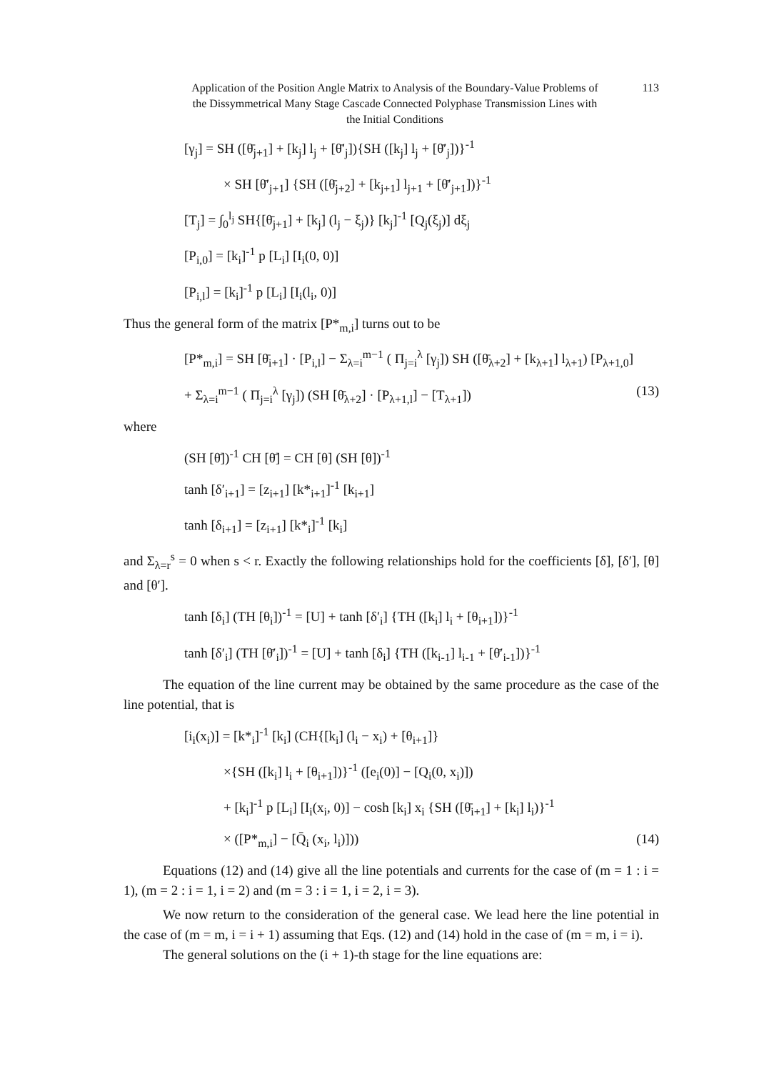Application of the Position Angle Matrix to Analysis of the Boundary-Value Problems of the Dissymmetrical Many Stage Cascade Connected Polyphase Transmission Lines with the Initial Conditions
113
[γ<sub>j</sub>] = SH ([θ̄<sub>j+1</sub>] + [k<sub>j</sub>] l<sub>j</sub> + [θ̄′<sub>j</sub>]){SH ([k<sub>j</sub>] l<sub>j</sub> + [θ̄′<sub>j</sub>])}<sup>-1</sup>
× SH [θ̄′<sub>j+1</sub>] {SH ([θ̄<sub>j+2</sub>] + [k<sub>j+1</sub>] l<sub>j+1</sub> + [θ̄′<sub>j+1</sub>])}<sup>-1</sup>
[T<sub>j</sub>] = ∫<sub>0</sub><sup>l<sub>j</sub></sup> SH{[θ̄<sub>j+1</sub>] + [k<sub>j</sub>] (l<sub>j</sub> − ξ<sub>j</sub>)} [k<sub>j</sub>]<sup>-1</sup> [Q<sub>j</sub>(ξ<sub>j</sub>)] dξ<sub>j</sub>
[P<sub>i,0</sub>] = [k<sub>i</sub>]<sup>-1</sup> p [L<sub>i</sub>] [I<sub>i</sub>(0, 0)]
[P<sub>i,l</sub>] = [k<sub>i</sub>]<sup>-1</sup> p [L<sub>i</sub>] [I<sub>i</sub>(l<sub>i</sub>, 0)]
Thus the general form of the matrix [P*<sub>m,i</sub>] turns out to be
[P*<sub>m,i</sub>] = SH [θ̄<sub>i+1</sub>] · [P<sub>i,l</sub>] − Σ<sub>λ=i</sub><sup>m−1</sup> ( Π<sub>j=i</sub><sup>λ</sup> [γ<sub>j</sub>]) SH ([θ̄<sub>λ+2</sub>] + [k<sub>λ+1</sub>] l<sub>λ+1</sub>) [P<sub>λ+1,0</sub>]
+ Σ<sub>λ=i</sub><sup>m−1</sup> ( Π<sub>j=i</sub><sup>λ</sup> [γ<sub>j</sub>]) (SH [θ̄<sub>λ+2</sub>] · [P<sub>λ+1,l</sub>] − [T<sub>λ+1</sub>]) (13)
where
(SH [θ̄])<sup>-1</sup> CH [θ̄] = CH [θ] (SH [θ])<sup>-1</sup>
tanh [δ′<sub>i+1</sub>] = [z<sub>i+1</sub>] [k*<sub>i+1</sub>]<sup>-1</sup> [k<sub>i+1</sub>]
tanh [δ<sub>i+1</sub>] = [z<sub>i+1</sub>] [k*<sub>i</sub>]<sup>-1</sup> [k<sub>i</sub>]
and Σ<sub>λ=r</sub><sup>s</sup> = 0 when s < r. Exactly the following relationships hold for the coefficients [δ], [δ′], [θ] and [θ′].
tanh [δ<sub>i</sub>] (TH [θ<sub>i</sub>])<sup>-1</sup> = [U] + tanh [δ′<sub>i</sub>] {TH ([k<sub>i</sub>] l<sub>i</sub> + [θ<sub>i+1</sub>])}<sup>-1</sup>
tanh [δ′<sub>i</sub>] (TH [θ̄′<sub>i</sub>])<sup>-1</sup> = [U] + tanh [δ<sub>i</sub>] {TH ([k<sub>i-1</sub>] l<sub>i-1</sub> + [θ̄′<sub>i-1</sub>])}<sup>-1</sup>
The equation of the line current may be obtained by the same procedure as the case of the line potential, that is
[i<sub>i</sub>(x<sub>i</sub>)] = [k*<sub>i</sub>]<sup>-1</sup> [k<sub>i</sub>] (CH{[k<sub>i</sub>] (l<sub>i</sub> − x<sub>i</sub>) + [θ<sub>i+1</sub>]}
×{SH ([k<sub>i</sub>] l<sub>i</sub> + [θ<sub>i+1</sub>])}<sup>-1</sup> ([e<sub>i</sub>(0)] − [Q<sub>i</sub>(0, x<sub>i</sub>)])
+ [k<sub>i</sub>]<sup>-1</sup> p [L<sub>i</sub>] [I<sub>i</sub>(x<sub>i</sub>, 0)] − cosh [k<sub>i</sub>] x<sub>i</sub> {SH ([θ̄<sub>i+1</sub>] + [k<sub>i</sub>] l<sub>i</sub>)}<sup>-1</sup>
× ([P*<sub>m,i</sub>] − [Q̄<sub>i</sub> (x<sub>i</sub>, l<sub>i</sub>)])) (14)
Equations (12) and (14) give all the line potentials and currents for the case of (m = 1 : i = 1), (m = 2 : i = 1, i = 2) and (m = 3 : i = 1, i = 2, i = 3).
We now return to the consideration of the general case. We lead here the line potential in the case of (m = m, i = i + 1) assuming that Eqs. (12) and (14) hold in the case of (m = m, i = i).
The general solutions on the (i + 1)-th stage for the line equations are: